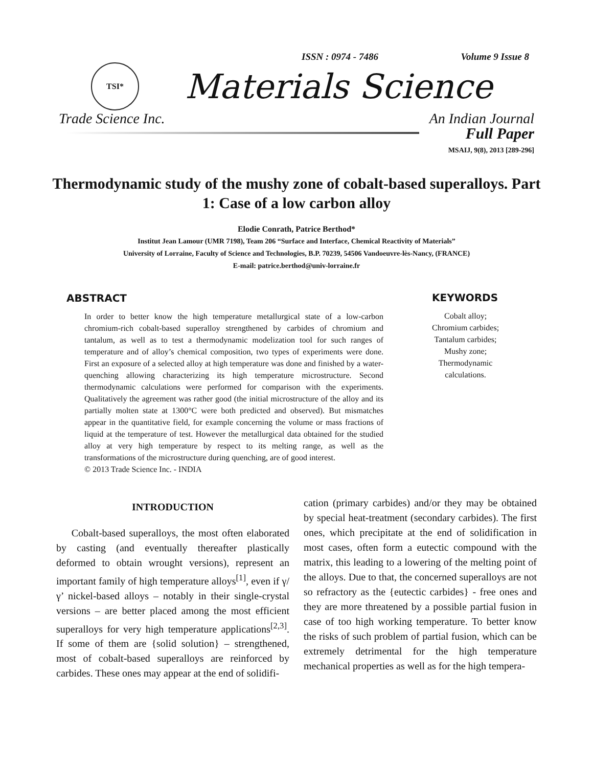ISSN : 0974 - 7486 Volume 9 Issue 8
TSI*
Materials Science
Trade Science Inc. An Indian Journal
Full Paper
MSAIJ, 9(8), 2013 [289-296]
Thermodynamic study of the mushy zone of cobalt-based superalloys. Part 1: Case of a low carbon alloy
Elodie Conrath, Patrice Berthod*
Institut Jean Lamour (UMR 7198), Team 206 “Surface and Interface, Chemical Reactivity of Materials”
University of Lorraine, Faculty of Science and Technologies, B.P. 70239, 54506 Vandoeuvre-lès-Nancy, (FRANCE)
E-mail: patrice.berthod@univ-lorraine.fr
ABSTRACT
In order to better know the high temperature metallurgical state of a low-carbon chromium-rich cobalt-based superalloy strengthened by carbides of chromium and tantalum, as well as to test a thermodynamic modelization tool for such ranges of temperature and of alloy’s chemical composition, two types of experiments were done. First an exposure of a selected alloy at high temperature was done and finished by a water-quenching allowing characterizing its high temperature microstructure. Second thermodynamic calculations were performed for comparison with the experiments. Qualitatively the agreement was rather good (the initial microstructure of the alloy and its partially molten state at 1300°C were both predicted and observed). But mismatches appear in the quantitative field, for example concerning the volume or mass fractions of liquid at the temperature of test. However the metallurgical data obtained for the studied alloy at very high temperature by respect to its melting range, as well as the transformations of the microstructure during quenching, are of good interest.
© 2013 Trade Science Inc. - INDIA
KEYWORDS
Cobalt alloy;
Chromium carbides;
Tantalum carbides;
Mushy zone;
Thermodynamic
calculations.
INTRODUCTION
Cobalt-based superalloys, the most often elaborated by casting (and eventually thereafter plastically deformed to obtain wrought versions), represent an important family of high temperature alloys<sup>[1]</sup>, even if γ/γ’ nickel-based alloys – notably in their single-crystal versions – are better placed among the most efficient superalloys for very high temperature applications<sup>[2,3]</sup>. If some of them are {solid solution} – strengthened, most of cobalt-based superalloys are reinforced by carbides. These ones may appear at the end of solidifi-
cation (primary carbides) and/or they may be obtained by special heat-treatment (secondary carbides). The first ones, which precipitate at the end of solidification in most cases, often form a eutectic compound with the matrix, this leading to a lowering of the melting point of the alloys. Due to that, the concerned superalloys are not so refractory as the {eutectic carbides} - free ones and they are more threatened by a possible partial fusion in case of too high working temperature. To better know the risks of such problem of partial fusion, which can be extremely detrimental for the high temperature mechanical properties as well as for the high tempera-